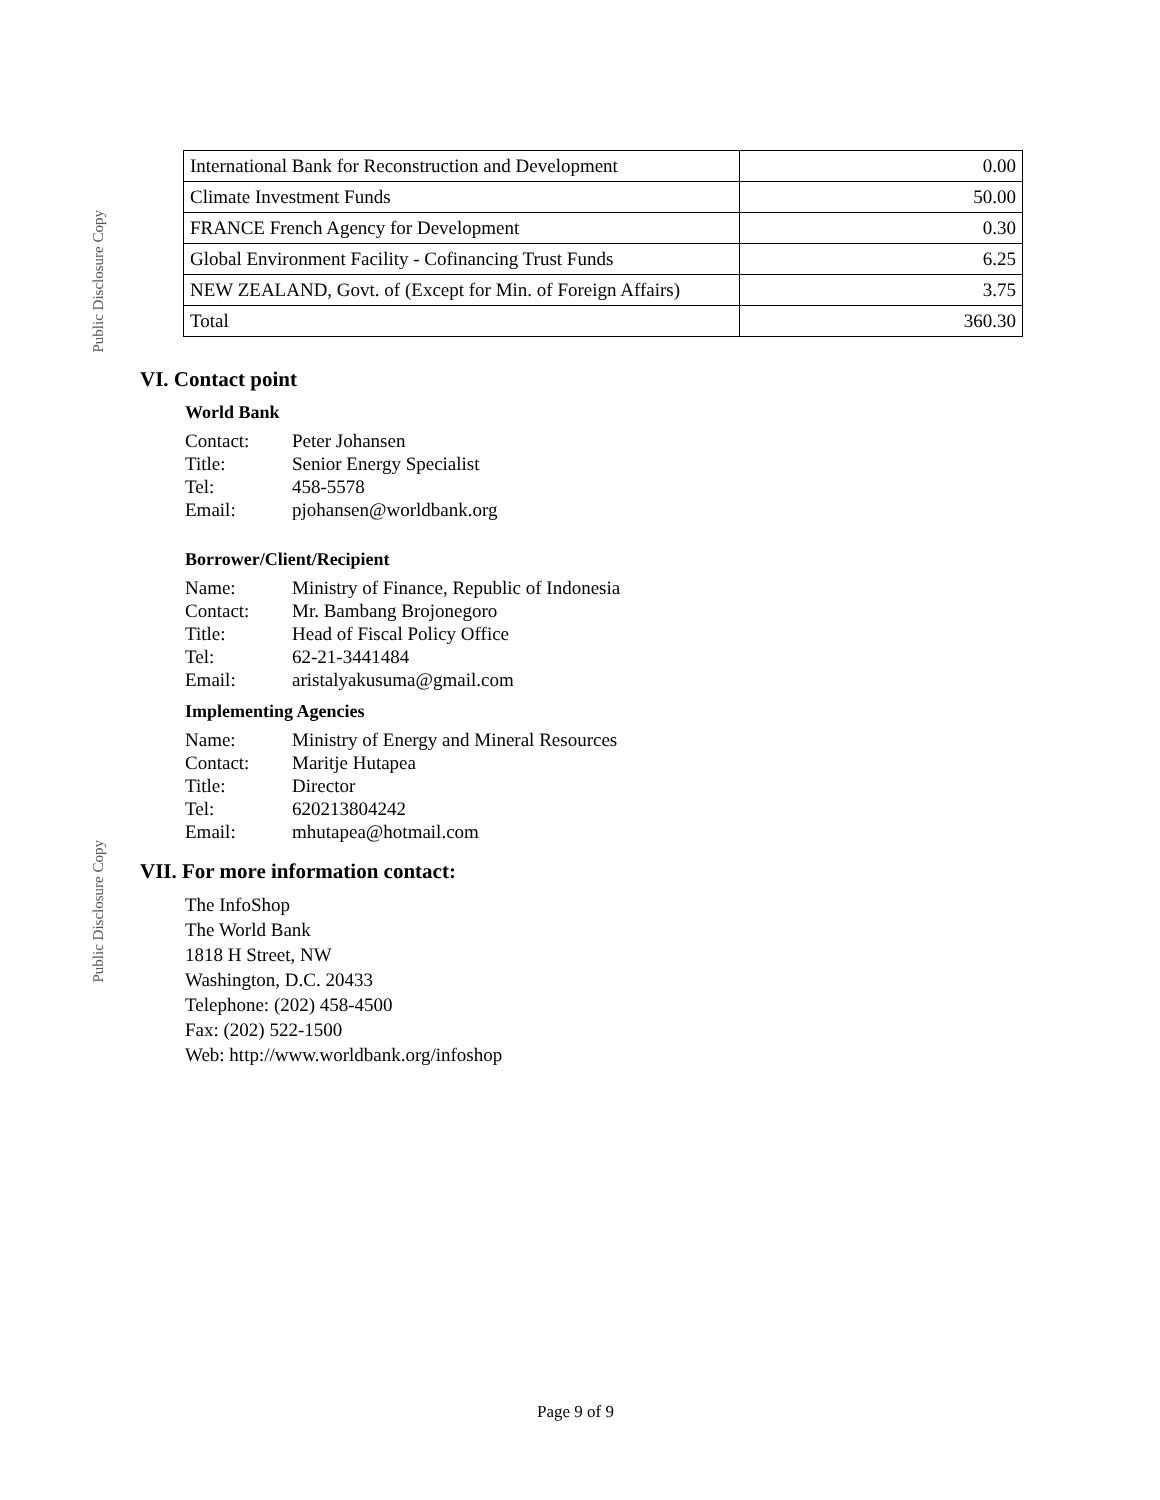Public Disclosure Copy
| International Bank for Reconstruction and Development | 0.00 |
| Climate Investment Funds | 50.00 |
| FRANCE French Agency for Development | 0.30 |
| Global Environment Facility - Cofinancing Trust Funds | 6.25 |
| NEW ZEALAND, Govt. of (Except for Min. of Foreign Affairs) | 3.75 |
| Total | 360.30 |
VI. Contact point
World Bank
Contact: Peter Johansen
Title: Senior Energy Specialist
Tel: 458-5578
Email: pjohansen@worldbank.org
Borrower/Client/Recipient
Name: Ministry of Finance, Republic of Indonesia
Contact: Mr. Bambang Brojonegoro
Title: Head of Fiscal Policy Office
Tel: 62-21-3441484
Email: aristalyakusuma@gmail.com
Implementing Agencies
Name: Ministry of Energy and Mineral Resources
Contact: Maritje Hutapea
Title: Director
Tel: 620213804242
Email: mhutapea@hotmail.com
VII. For more information contact:
The InfoShop
The World Bank
1818 H Street, NW
Washington, D.C. 20433
Telephone: (202) 458-4500
Fax: (202) 522-1500
Web: http://www.worldbank.org/infoshop
Public Disclosure Copy
Page 9 of 9